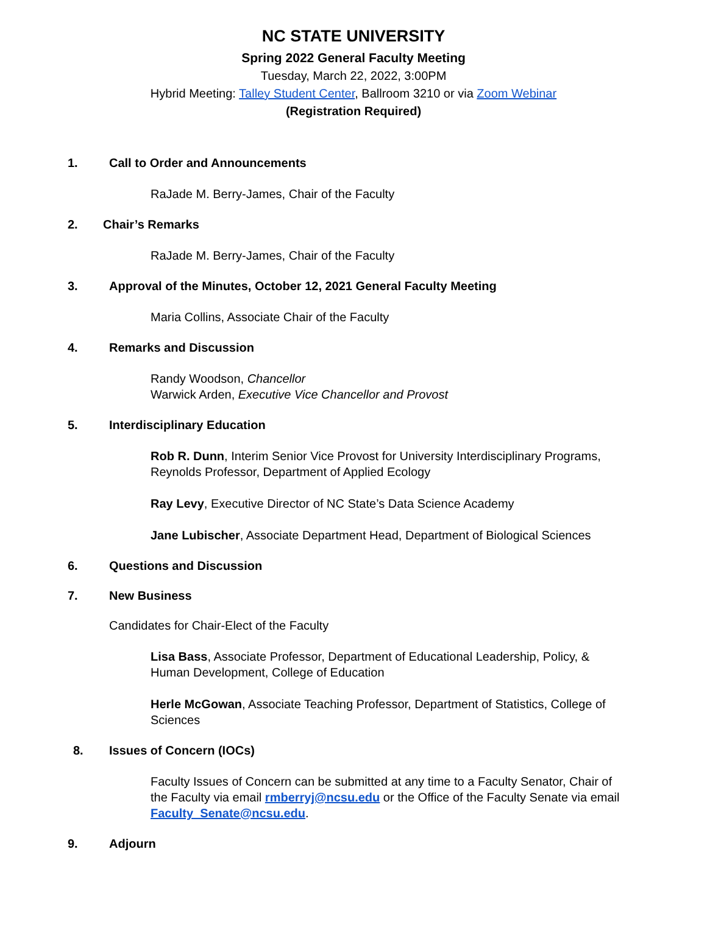NC STATE UNIVERSITY
Spring 2022 General Faculty Meeting
Tuesday, March 22, 2022, 3:00PM
Hybrid Meeting: Talley Student Center, Ballroom 3210 or via Zoom Webinar
(Registration Required)
1. Call to Order and Announcements
RaJade M. Berry-James, Chair of the Faculty
2. Chair’s Remarks
RaJade M. Berry-James, Chair of the Faculty
3. Approval of the Minutes, October 12, 2021 General Faculty Meeting
Maria Collins, Associate Chair of the Faculty
4. Remarks and Discussion
Randy Woodson, Chancellor
Warwick Arden, Executive Vice Chancellor and Provost
5. Interdisciplinary Education
Rob R. Dunn, Interim Senior Vice Provost for University Interdisciplinary Programs, Reynolds Professor, Department of Applied Ecology
Ray Levy, Executive Director of NC State’s Data Science Academy
Jane Lubischer, Associate Department Head, Department of Biological Sciences
6. Questions and Discussion
7. New Business
Candidates for Chair-Elect of the Faculty
Lisa Bass, Associate Professor, Department of Educational Leadership, Policy, & Human Development, College of Education
Herle McGowan, Associate Teaching Professor, Department of Statistics, College of Sciences
8. Issues of Concern (IOCs)
Faculty Issues of Concern can be submitted at any time to a Faculty Senator, Chair of the Faculty via email rmberryj@ncsu.edu or the Office of the Faculty Senate via email Faculty_Senate@ncsu.edu.
9. Adjourn